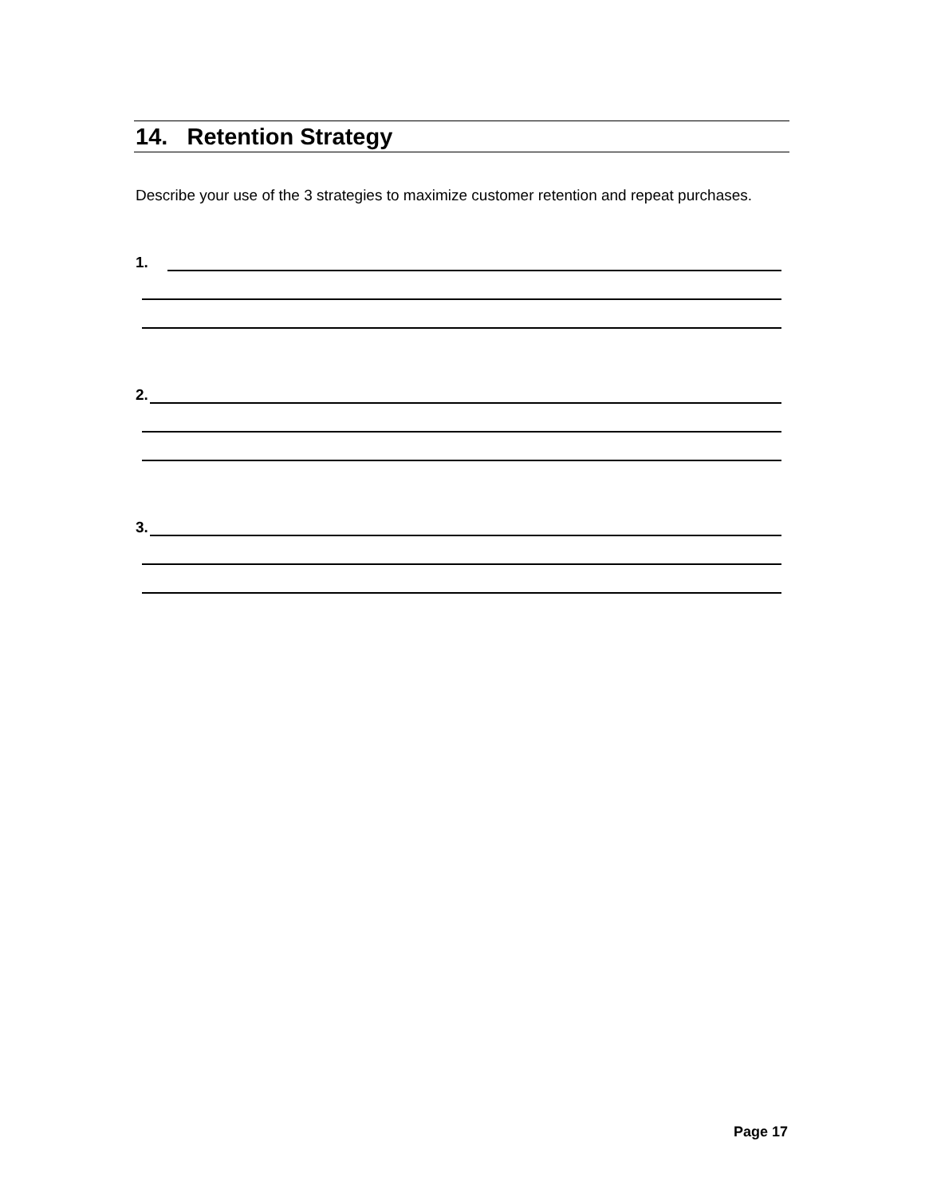14. Retention Strategy
Describe your use of the 3 strategies to maximize customer retention and repeat purchases.
1.
2.
3.
Page 17